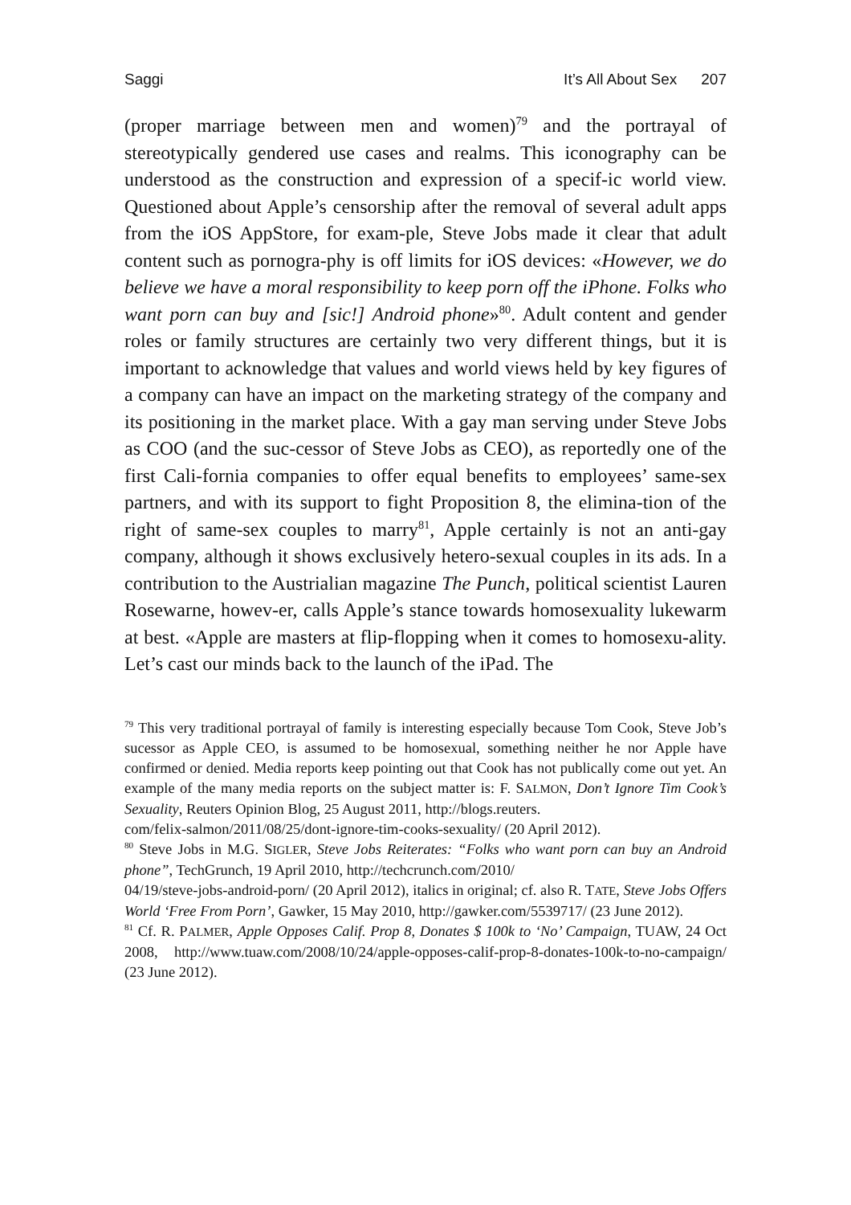Saggi It’s All About Sex 207
(proper marriage between men and women)<sup>79</sup> and the portrayal of stereotypically gendered use cases and realms. This iconography can be understood as the construction and expression of a specif-ic world view. Questioned about Apple’s censorship after the removal of several adult apps from the iOS AppStore, for exam-ple, Steve Jobs made it clear that adult content such as pornogra-phy is off limits for iOS devices: «However, we do believe we have a moral responsibility to keep porn off the iPhone. Folks who want porn can buy and [sic!] Android phone»<sup>80</sup>. Adult content and gender roles or family structures are certainly two very different things, but it is important to acknowledge that values and world views held by key figures of a company can have an impact on the marketing strategy of the company and its positioning in the market place. With a gay man serving under Steve Jobs as COO (and the suc-cessor of Steve Jobs as CEO), as reportedly one of the first Cali-fornia companies to offer equal benefits to employees’ same-sex partners, and with its support to fight Proposition 8, the elimina-tion of the right of same-sex couples to marry<sup>81</sup>, Apple certainly is not an anti-gay company, although it shows exclusively hetero-sexual couples in its ads. In a contribution to the Austrialian magazine The Punch, political scientist Lauren Rosewarne, howev-er, calls Apple’s stance towards homosexuality lukewarm at best. «Apple are masters at flip-flopping when it comes to homosexu-ality. Let’s cast our minds back to the launch of the iPad. The
<sup>79</sup> This very traditional portrayal of family is interesting especially because Tom Cook, Steve Job’s sucessor as Apple CEO, is assumed to be homosexual, something neither he nor Apple have confirmed or denied. Media reports keep pointing out that Cook has not publically come out yet. An example of the many media reports on the subject matter is: F. SALMON, Don’t Ignore Tim Cook’s Sexuality, Reuters Opinion Blog, 25 August 2011, http://blogs.reuters.
com/felix-salmon/2011/08/25/dont-ignore-tim-cooks-sexuality/ (20 April 2012).
<sup>80</sup> Steve Jobs in M.G. SIGLER, Steve Jobs Reiterates: “Folks who want porn can buy an Android phone”, TechGrunch, 19 April 2010, http://techcrunch.com/2010/
04/19/steve-jobs-android-porn/ (20 April 2012), italics in original; cf. also R. TATE, Steve Jobs Offers World ‘Free From Porn’, Gawker, 15 May 2010, http://gawker.com/5539717/ (23 June 2012).
<sup>81</sup> Cf. R. PALMER, Apple Opposes Calif. Prop 8, Donates $ 100k to ‘No’ Campaign, TUAW, 24 Oct 2008, http://www.tuaw.com/2008/10/24/apple-opposes-calif-prop-8-donates-100k-to-no-campaign/ (23 June 2012).